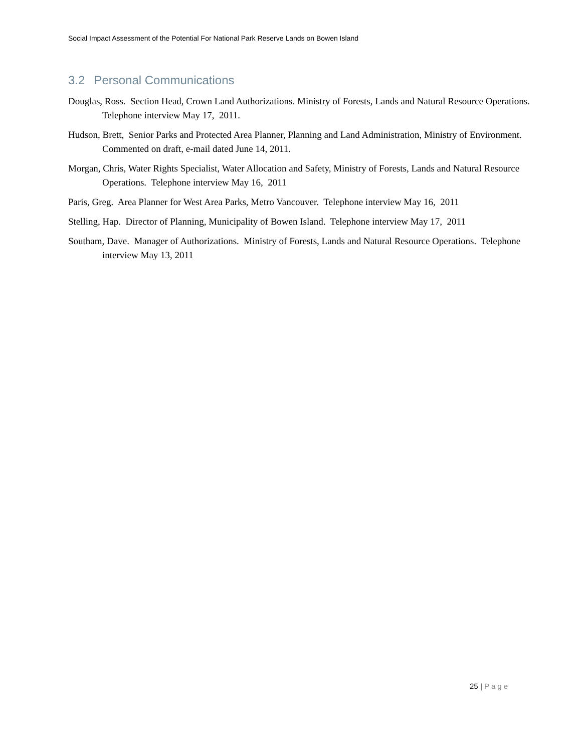Social Impact Assessment of the Potential For National Park Reserve Lands on Bowen Island
3.2 Personal Communications
Douglas, Ross. Section Head, Crown Land Authorizations. Ministry of Forests, Lands and Natural Resource Operations. Telephone interview May 17, 2011.
Hudson, Brett, Senior Parks and Protected Area Planner, Planning and Land Administration, Ministry of Environment. Commented on draft, e-mail dated June 14, 2011.
Morgan, Chris, Water Rights Specialist, Water Allocation and Safety, Ministry of Forests, Lands and Natural Resource Operations. Telephone interview May 16, 2011
Paris, Greg. Area Planner for West Area Parks, Metro Vancouver. Telephone interview May 16, 2011
Stelling, Hap. Director of Planning, Municipality of Bowen Island. Telephone interview May 17, 2011
Southam, Dave. Manager of Authorizations. Ministry of Forests, Lands and Natural Resource Operations. Telephone interview May 13, 2011
25 | Page